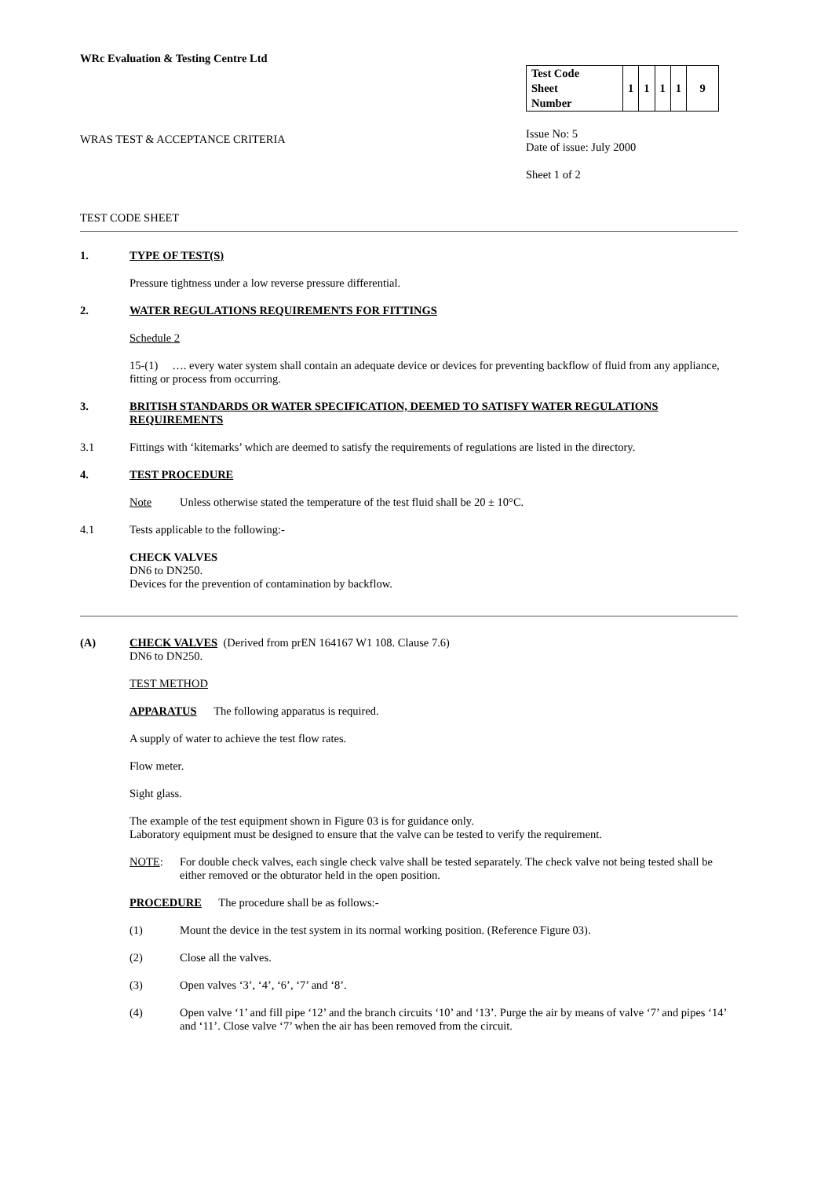WRc Evaluation & Testing Centre Ltd
WRAS TEST & ACCEPTANCE CRITERIA
| Test Code | 1 | 1 | 1 | 1 | 9 |
| Sheet | | | | | |
| Number | | | | | |
Issue No: 5
Date of issue: July 2000
Sheet 1 of 2
TEST CODE SHEET
1. TYPE OF TEST(S)
Pressure tightness under a low reverse pressure differential.
2. WATER REGULATIONS REQUIREMENTS FOR FITTINGS
Schedule 2
15-(1) …. every water system shall contain an adequate device or devices for preventing backflow of fluid from any appliance, fitting or process from occurring.
3. BRITISH STANDARDS OR WATER SPECIFICATION, DEEMED TO SATISFY WATER REGULATIONS REQUIREMENTS
3.1 Fittings with ‘kitemarks’ which are deemed to satisfy the requirements of regulations are listed in the directory.
4. TEST PROCEDURE
Note Unless otherwise stated the temperature of the test fluid shall be 20 ± 10°C.
4.1 Tests applicable to the following:-
CHECK VALVES
DN6 to DN250.
Devices for the prevention of contamination by backflow.
(A) CHECK VALVES (Derived from prEN 164167 W1 108. Clause 7.6)
DN6 to DN250.
TEST METHOD
APPARATUS The following apparatus is required.
A supply of water to achieve the test flow rates.
Flow meter.
Sight glass.
The example of the test equipment shown in Figure 03 is for guidance only.
Laboratory equipment must be designed to ensure that the valve can be tested to verify the requirement.
NOTE: For double check valves, each single check valve shall be tested separately. The check valve not being tested shall be either removed or the obturator held in the open position.
PROCEDURE The procedure shall be as follows:-
(1) Mount the device in the test system in its normal working position. (Reference Figure 03).
(2) Close all the valves.
(3) Open valves ‘3’, ‘4’, ‘6’, ‘7’ and ‘8’.
(4) Open valve ‘1’ and fill pipe ‘12’ and the branch circuits ‘10’ and ‘13’. Purge the air by means of valve ‘7’ and pipes ‘14’ and ‘11’. Close valve ‘7’ when the air has been removed from the circuit.